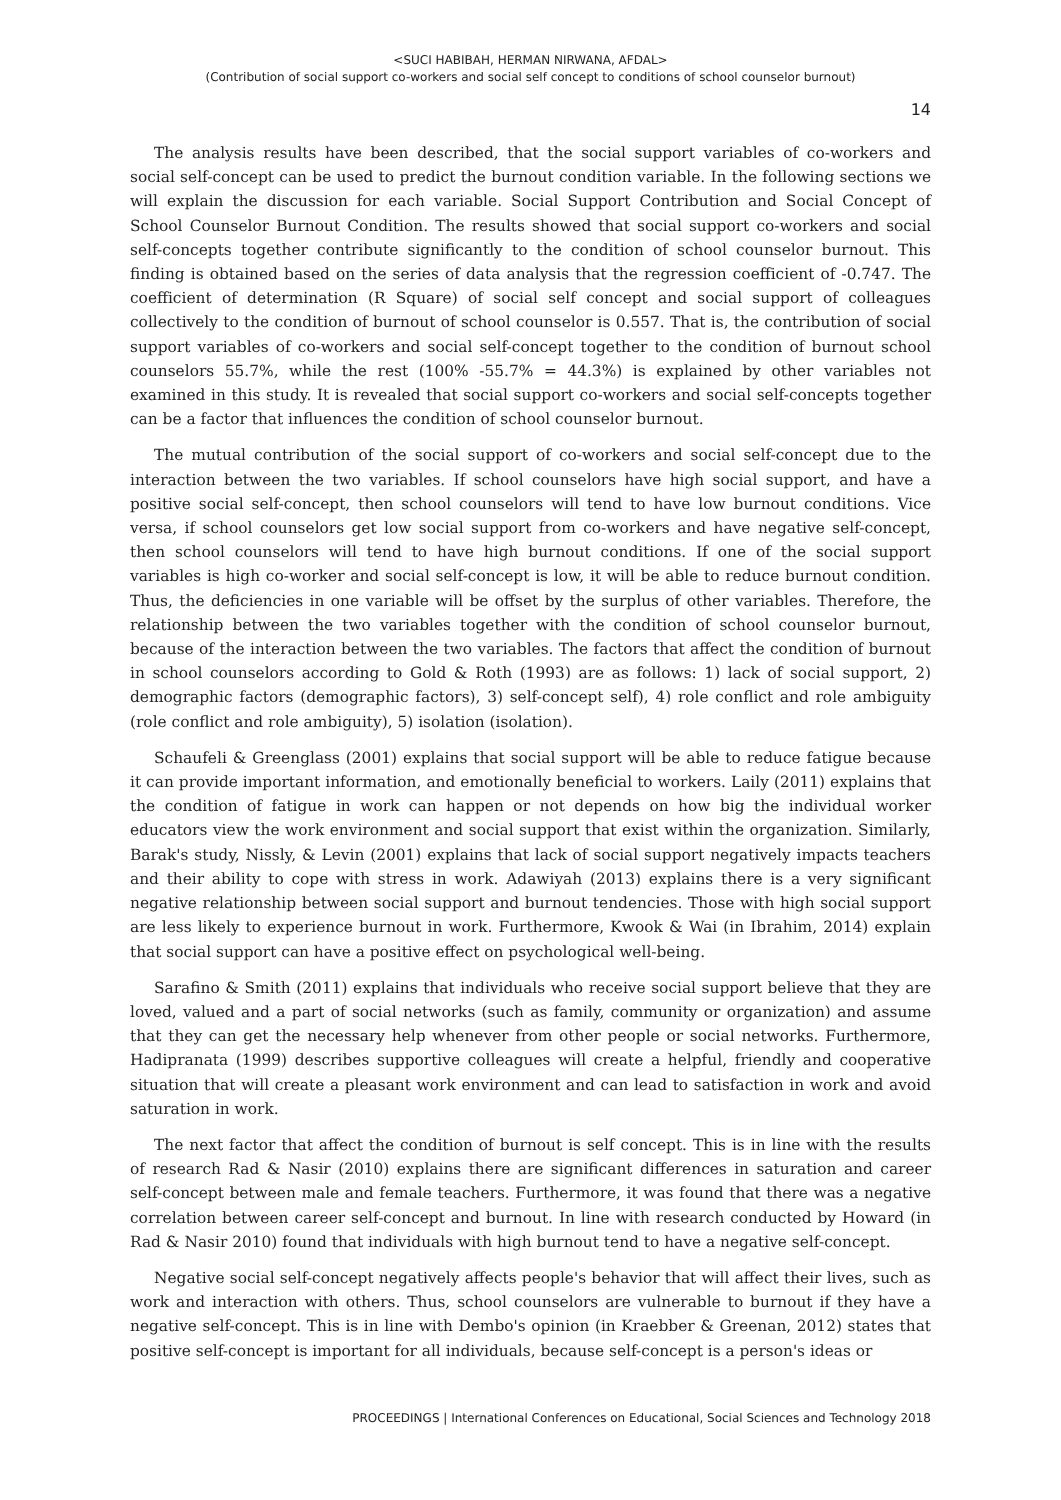<SUCI HABIBAH, HERMAN NIRWANA, AFDAL>
(Contribution of social support co-workers and social self concept to conditions of school counselor burnout)
14
The analysis results have been described, that the social support variables of co-workers and social self-concept can be used to predict the burnout condition variable. In the following sections we will explain the discussion for each variable. Social Support Contribution and Social Concept of School Counselor Burnout Condition. The results showed that social support co-workers and social self-concepts together contribute significantly to the condition of school counselor burnout. This finding is obtained based on the series of data analysis that the regression coefficient of -0.747. The coefficient of determination (R Square) of social self concept and social support of colleagues collectively to the condition of burnout of school counselor is 0.557. That is, the contribution of social support variables of co-workers and social self-concept together to the condition of burnout school counselors 55.7%, while the rest (100% -55.7% = 44.3%) is explained by other variables not examined in this study. It is revealed that social support co-workers and social self-concepts together can be a factor that influences the condition of school counselor burnout.
The mutual contribution of the social support of co-workers and social self-concept due to the interaction between the two variables. If school counselors have high social support, and have a positive social self-concept, then school counselors will tend to have low burnout conditions. Vice versa, if school counselors get low social support from co-workers and have negative self-concept, then school counselors will tend to have high burnout conditions. If one of the social support variables is high co-worker and social self-concept is low, it will be able to reduce burnout condition. Thus, the deficiencies in one variable will be offset by the surplus of other variables. Therefore, the relationship between the two variables together with the condition of school counselor burnout, because of the interaction between the two variables. The factors that affect the condition of burnout in school counselors according to Gold & Roth (1993) are as follows: 1) lack of social support, 2) demographic factors (demographic factors), 3) self-concept self), 4) role conflict and role ambiguity (role conflict and role ambiguity), 5) isolation (isolation).
Schaufeli & Greenglass (2001) explains that social support will be able to reduce fatigue because it can provide important information, and emotionally beneficial to workers. Laily (2011) explains that the condition of fatigue in work can happen or not depends on how big the individual worker educators view the work environment and social support that exist within the organization. Similarly, Barak's study, Nissly, & Levin (2001) explains that lack of social support negatively impacts teachers and their ability to cope with stress in work. Adawiyah (2013) explains there is a very significant negative relationship between social support and burnout tendencies. Those with high social support are less likely to experience burnout in work. Furthermore, Kwook & Wai (in Ibrahim, 2014) explain that social support can have a positive effect on psychological well-being.
Sarafino & Smith (2011) explains that individuals who receive social support believe that they are loved, valued and a part of social networks (such as family, community or organization) and assume that they can get the necessary help whenever from other people or social networks. Furthermore, Hadipranata (1999) describes supportive colleagues will create a helpful, friendly and cooperative situation that will create a pleasant work environment and can lead to satisfaction in work and avoid saturation in work.
The next factor that affect the condition of burnout is self concept. This is in line with the results of research Rad & Nasir (2010) explains there are significant differences in saturation and career self-concept between male and female teachers. Furthermore, it was found that there was a negative correlation between career self-concept and burnout. In line with research conducted by Howard (in Rad & Nasir 2010) found that individuals with high burnout tend to have a negative self-concept.
Negative social self-concept negatively affects people's behavior that will affect their lives, such as work and interaction with others. Thus, school counselors are vulnerable to burnout if they have a negative self-concept. This is in line with Dembo's opinion (in Kraebber & Greenan, 2012) states that positive self-concept is important for all individuals, because self-concept is a person's ideas or
PROCEEDINGS | International Conferences on Educational, Social Sciences and Technology 2018